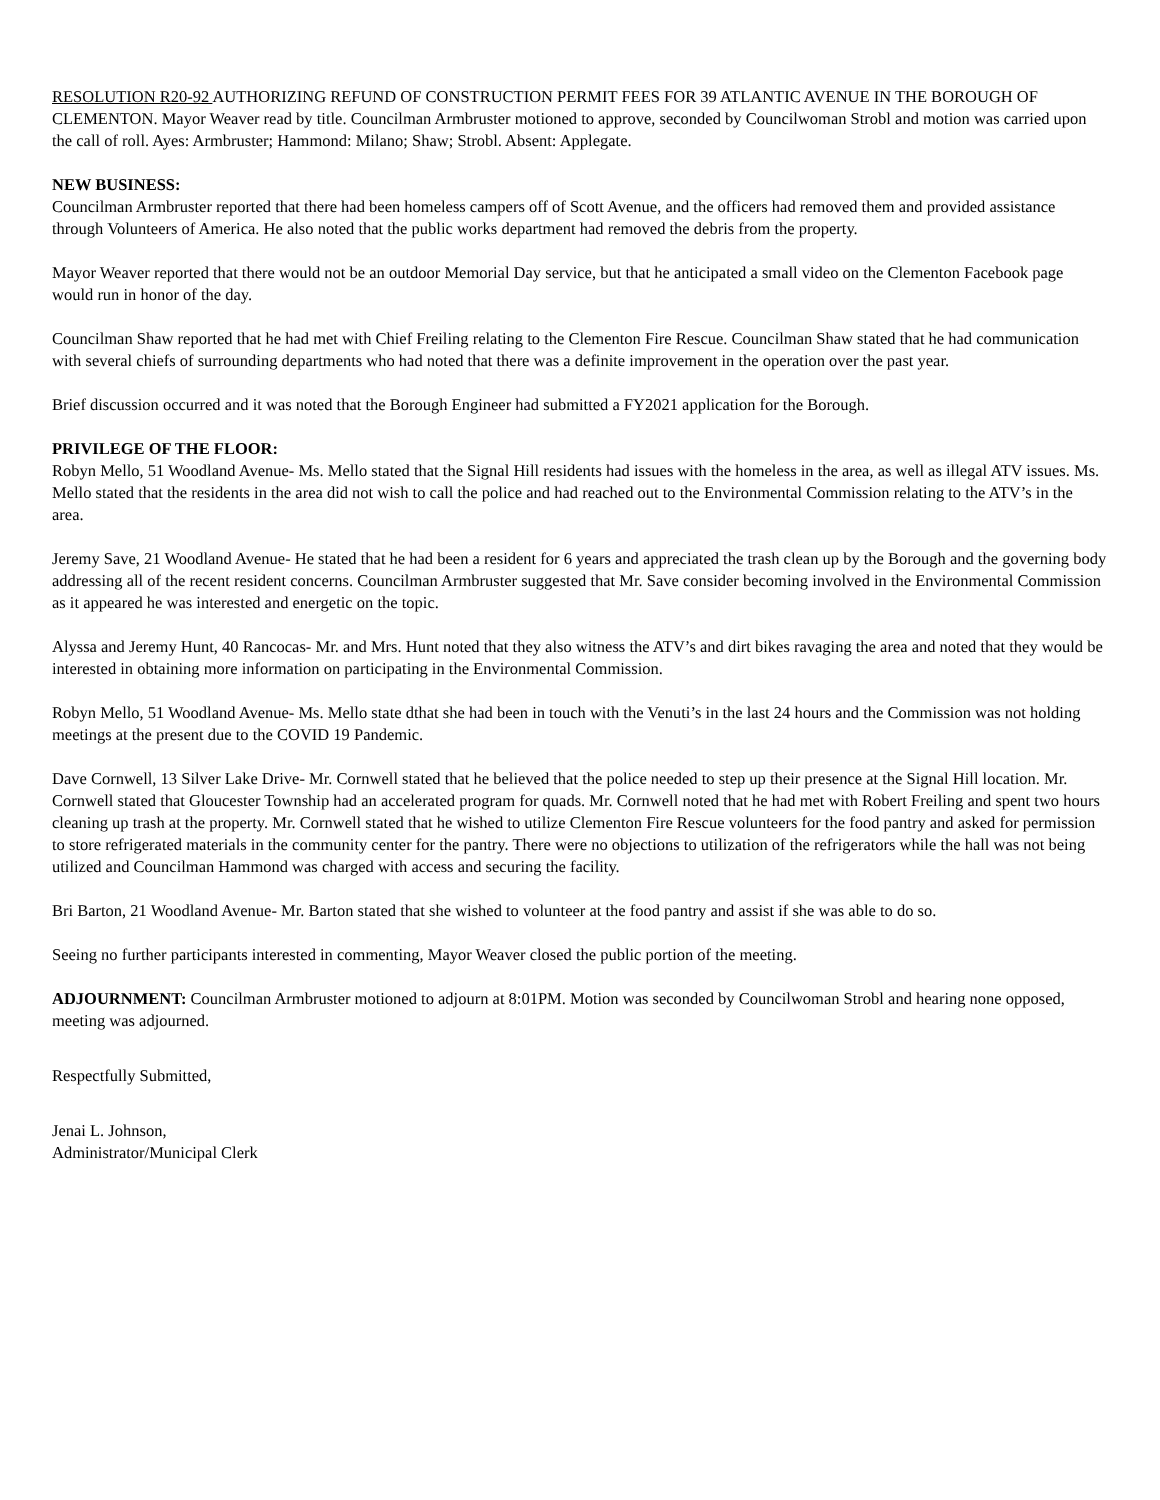RESOLUTION R20-92 AUTHORIZING REFUND OF CONSTRUCTION PERMIT FEES FOR 39 ATLANTIC AVENUE IN THE BOROUGH OF CLEMENTON. Mayor Weaver read by title. Councilman Armbruster motioned to approve, seconded by Councilwoman Strobl and motion was carried upon the call of roll. Ayes: Armbruster; Hammond: Milano; Shaw; Strobl. Absent: Applegate.
NEW BUSINESS:
Councilman Armbruster reported that there had been homeless campers off of Scott Avenue, and the officers had removed them and provided assistance through Volunteers of America. He also noted that the public works department had removed the debris from the property.
Mayor Weaver reported that there would not be an outdoor Memorial Day service, but that he anticipated a small video on the Clementon Facebook page would run in honor of the day.
Councilman Shaw reported that he had met with Chief Freiling relating to the Clementon Fire Rescue. Councilman Shaw stated that he had communication with several chiefs of surrounding departments who had noted that there was a definite improvement in the operation over the past year.
Brief discussion occurred and it was noted that the Borough Engineer had submitted a FY2021 application for the Borough.
PRIVILEGE OF THE FLOOR:
Robyn Mello, 51 Woodland Avenue- Ms. Mello stated that the Signal Hill residents had issues with the homeless in the area, as well as illegal ATV issues. Ms. Mello stated that the residents in the area did not wish to call the police and had reached out to the Environmental Commission relating to the ATV’s in the area.
Jeremy Save, 21 Woodland Avenue- He stated that he had been a resident for 6 years and appreciated the trash clean up by the Borough and the governing body addressing all of the recent resident concerns. Councilman Armbruster suggested that Mr. Save consider becoming involved in the Environmental Commission as it appeared he was interested and energetic on the topic.
Alyssa and Jeremy Hunt, 40 Rancocas- Mr. and Mrs. Hunt noted that they also witness the ATV’s and dirt bikes ravaging the area and noted that they would be interested in obtaining more information on participating in the Environmental Commission.
Robyn Mello, 51 Woodland Avenue- Ms. Mello state dthat she had been in touch with the Venuti’s in the last 24 hours and the Commission was not holding meetings at the present due to the COVID 19 Pandemic.
Dave Cornwell, 13 Silver Lake Drive- Mr. Cornwell stated that he believed that the police needed to step up their presence at the Signal Hill location. Mr. Cornwell stated that Gloucester Township had an accelerated program for quads. Mr. Cornwell noted that he had met with Robert Freiling and spent two hours cleaning up trash at the property. Mr. Cornwell stated that he wished to utilize Clementon Fire Rescue volunteers for the food pantry and asked for permission to store refrigerated materials in the community center for the pantry. There were no objections to utilization of the refrigerators while the hall was not being utilized and Councilman Hammond was charged with access and securing the facility.
Bri Barton, 21 Woodland Avenue- Mr. Barton stated that she wished to volunteer at the food pantry and assist if she was able to do so.
Seeing no further participants interested in commenting, Mayor Weaver closed the public portion of the meeting.
ADJOURNMENT: Councilman Armbruster motioned to adjourn at 8:01PM. Motion was seconded by Councilwoman Strobl and hearing none opposed, meeting was adjourned.
Respectfully Submitted,
Jenai L. Johnson,
Administrator/Municipal Clerk